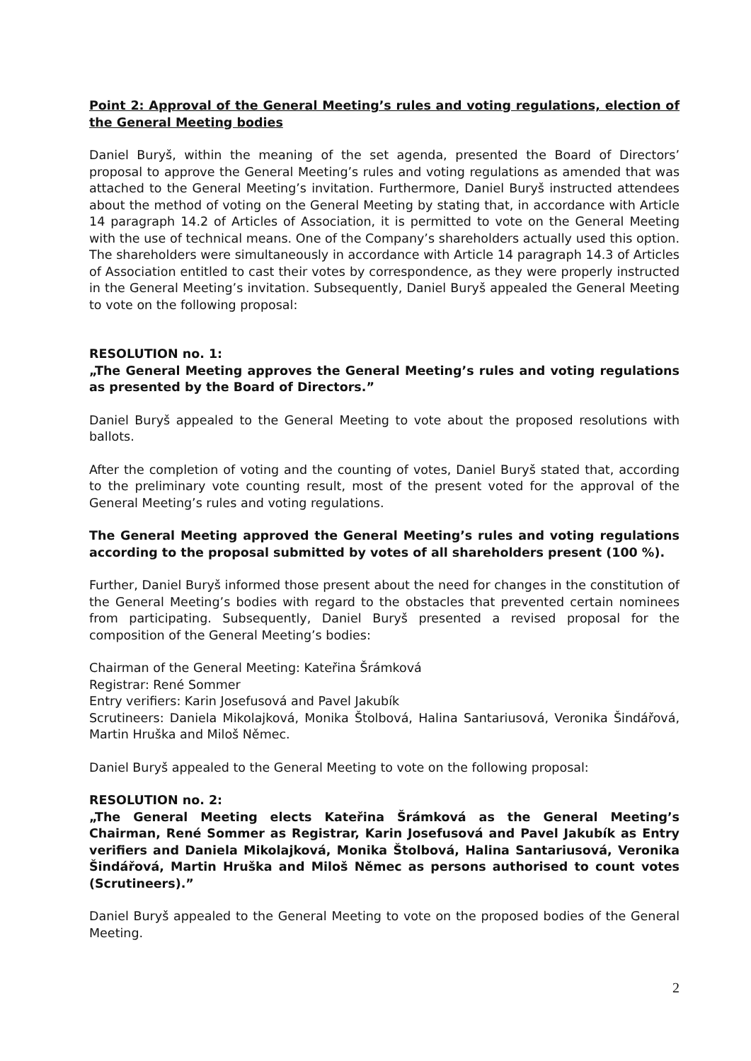Point 2: Approval of the General Meeting’s rules and voting regulations, election of the General Meeting bodies
Daniel Buryš, within the meaning of the set agenda, presented the Board of Directors’ proposal to approve the General Meeting’s rules and voting regulations as amended that was attached to the General Meeting’s invitation. Furthermore, Daniel Buryš instructed attendees about the method of voting on the General Meeting by stating that, in accordance with Article 14 paragraph 14.2 of Articles of Association, it is permitted to vote on the General Meeting with the use of technical means. One of the Company’s shareholders actually used this option. The shareholders were simultaneously in accordance with Article 14 paragraph 14.3 of Articles of Association entitled to cast their votes by correspondence, as they were properly instructed in the General Meeting’s invitation. Subsequently, Daniel Buryš appealed the General Meeting to vote on the following proposal:
RESOLUTION no. 1:
„The General Meeting approves the General Meeting’s rules and voting regulations as presented by the Board of Directors.”
Daniel Buryš appealed to the General Meeting to vote about the proposed resolutions with ballots.
After the completion of voting and the counting of votes, Daniel Buryš stated that, according to the preliminary vote counting result, most of the present voted for the approval of the General Meeting’s rules and voting regulations.
The General Meeting approved the General Meeting’s rules and voting regulations according to the proposal submitted by votes of all shareholders present (100 %).
Further, Daniel Buryš informed those present about the need for changes in the constitution of the General Meeting’s bodies with regard to the obstacles that prevented certain nominees from participating. Subsequently, Daniel Buryš presented a revised proposal for the composition of the General Meeting’s bodies:
Chairman of the General Meeting: Kateřina Šrámková
Registrar: René Sommer
Entry verifiers: Karin Josefusová and Pavel Jakubík
Scrutineers: Daniela Mikolajková, Monika Štolbová, Halina Santariusová, Veronika Šindářová, Martin Hruška and Miloš Němec.
Daniel Buryš appealed to the General Meeting to vote on the following proposal:
RESOLUTION no. 2:
„The General Meeting elects Kateřina Šrámková as the General Meeting’s Chairman, René Sommer as Registrar, Karin Josefusová and Pavel Jakubík as Entry verifiers and Daniela Mikolajková, Monika Štolbová, Halina Santariusová, Veronika Šindářová, Martin Hruška and Miloš Němec as persons authorised to count votes (Scrutineers).”
Daniel Buryš appealed to the General Meeting to vote on the proposed bodies of the General Meeting.
2